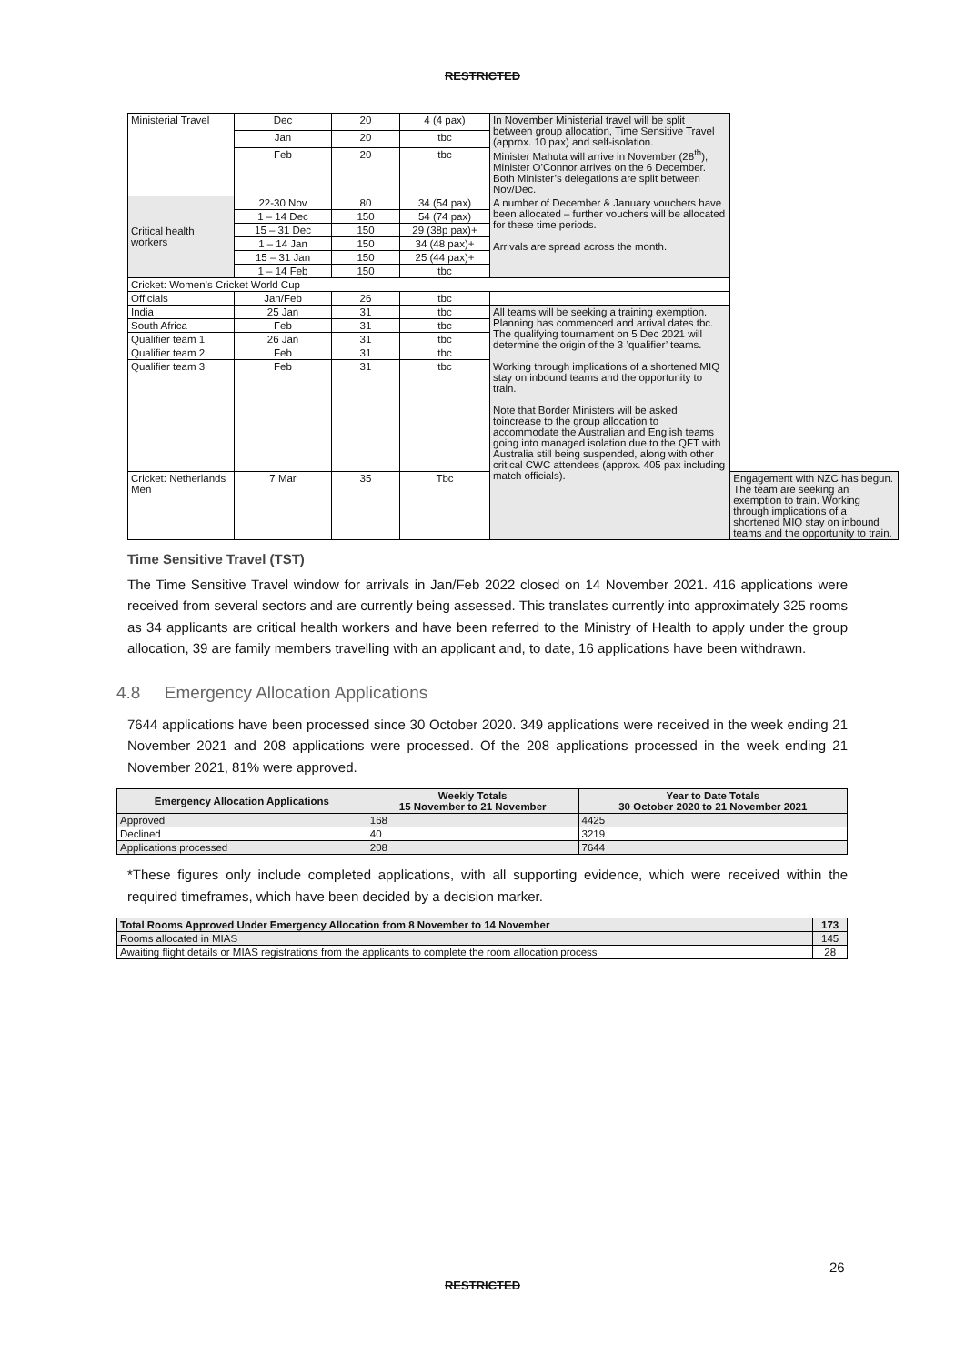RESTRICTED
| Ministerial Travel | Dec | 20 | 4 (4 pax) | In November Ministerial travel will be split between group allocation, Time Sensitive Travel (approx. 10 pax) and self-isolation. Minister Mahuta will arrive in November (28<sup>th</sup>), Minister O’Connor arrives on the 6 December. Both Minister’s delegations are split between Nov/Dec. | |
| | Jan | 20 | tbc | | |
| | Feb | 20 | tbc | | |
| Critical health workers | 22-30 Nov | 80 | 34 (54 pax) | A number of December & January vouchers have been allocated – further vouchers will be allocated for these time periods. Arrivals are spread across the month. | |
| | 1 – 14 Dec | 150 | 54 (74 pax) | | |
| | 15 – 31 Dec | 150 | 29 (38p pax)+ | | |
| | 1 – 14 Jan | 150 | 34 (48 pax)+ | | |
| | 15 – 31 Jan | 150 | 25 (44 pax)+ | | |
| | 1 – 14 Feb | 150 | tbc | | |
| Cricket: Women’s Cricket World Cup | | | | | |
| Officials | Jan/Feb | 26 | tbc | | |
| India | 25 Jan | 31 | tbc | All teams will be seeking a training exemption. Planning has commenced and arrival dates tbc. The qualifying tournament on 5 Dec 2021 will determine the origin of the 3 ’qualifier’ teams. Working through implications of a shortened MIQ stay on inbound teams and the opportunity to train. Note that Border Ministers will be asked toincrease to the group allocation to accommodate the Australian and English teams going into managed isolation due to the QFT with Australia still being suspended, along with other critical CWC attendees (approx. 405 pax including match officials). | |
| South Africa | Feb | 31 | tbc | | |
| Qualifier team 1 | 26 Jan | 31 | tbc | | |
| Qualifier team 2 | Feb | 31 | tbc | | |
| Qualifier team 3 | Feb | 31 | tbc | | |
| Cricket: Netherlands Men | 7 Mar | 35 | Tbc | | Engagement with NZC has begun. The team are seeking an exemption to train. Working through implications of a shortened MIQ stay on inbound teams and the opportunity to train. |
Time Sensitive Travel (TST)
The Time Sensitive Travel window for arrivals in Jan/Feb 2022 closed on 14 November 2021. 416 applications were received from several sectors and are currently being assessed. This translates currently into approximately 325 rooms as 34 applicants are critical health workers and have been referred to the Ministry of Health to apply under the group allocation, 39 are family members travelling with an applicant and, to date, 16 applications have been withdrawn.
4.8 Emergency Allocation Applications
7644 applications have been processed since 30 October 2020. 349 applications were received in the week ending 21 November 2021 and 208 applications were processed. Of the 208 applications processed in the week ending 21 November 2021, 81% were approved.
| Emergency Allocation Applications | Weekly Totals 15 November to 21 November | Year to Date Totals 30 October 2020 to 21 November 2021 |
| --- | --- | --- |
| Approved | 168 | 4425 |
| Declined | 40 | 3219 |
| Applications processed | 208 | 7644 |
*These figures only include completed applications, with all supporting evidence, which were received within the required timeframes, which have been decided by a decision marker.
| Total Rooms Approved Under Emergency Allocation from 8 November to 14 November | 173 |
| --- | --- |
| Rooms allocated in MIAS | 145 |
| Awaiting flight details or MIAS registrations from the applicants to complete the room allocation process | 28 |
26
RESTRICTED